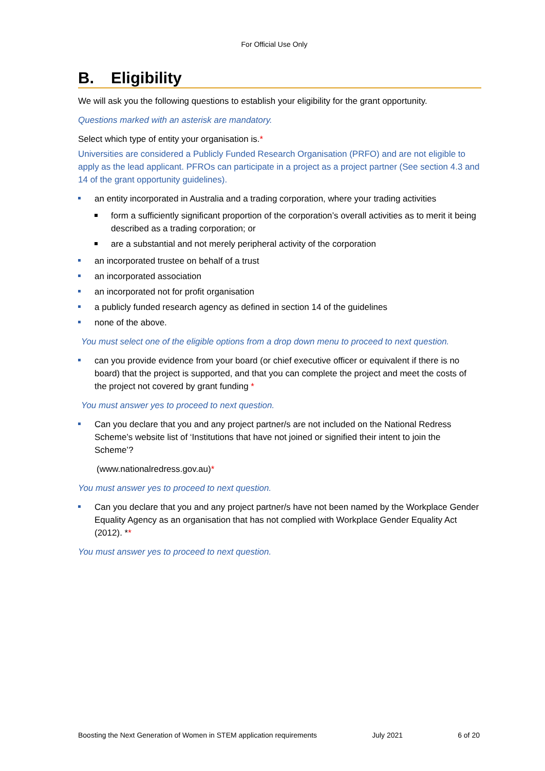For Official Use Only
B. Eligibility
We will ask you the following questions to establish your eligibility for the grant opportunity.
Questions marked with an asterisk are mandatory.
Select which type of entity your organisation is.*
Universities are considered a Publicly Funded Research Organisation (PRFO) and are not eligible to apply as the lead applicant. PFROs can participate in a project as a project partner (See section 4.3 and 14 of the grant opportunity guidelines).
an entity incorporated in Australia and a trading corporation, where your trading activities
form a sufficiently significant proportion of the corporation’s overall activities as to merit it being described as a trading corporation; or
are a substantial and not merely peripheral activity of the corporation
an incorporated trustee on behalf of a trust
an incorporated association
an incorporated not for profit organisation
a publicly funded research agency as defined in section 14 of the guidelines
none of the above.
You must select one of the eligible options from a drop down menu to proceed to next question.
can you provide evidence from your board (or chief executive officer or equivalent if there is no board) that the project is supported, and that you can complete the project and meet the costs of the project not covered by grant funding *
You must answer yes to proceed to next question.
Can you declare that you and any project partner/s are not included on the National Redress Scheme’s website list of ‘Institutions that have not joined or signified their intent to join the Scheme’?
(www.nationalredress.gov.au)*
You must answer yes to proceed to next question.
Can you declare that you and any project partner/s have not been named by the Workplace Gender Equality Agency as an organisation that has not complied with Workplace Gender Equality Act (2012). **
You must answer yes to proceed to next question.
Boosting the Next Generation of Women in STEM application requirements July 2021 6 of 20